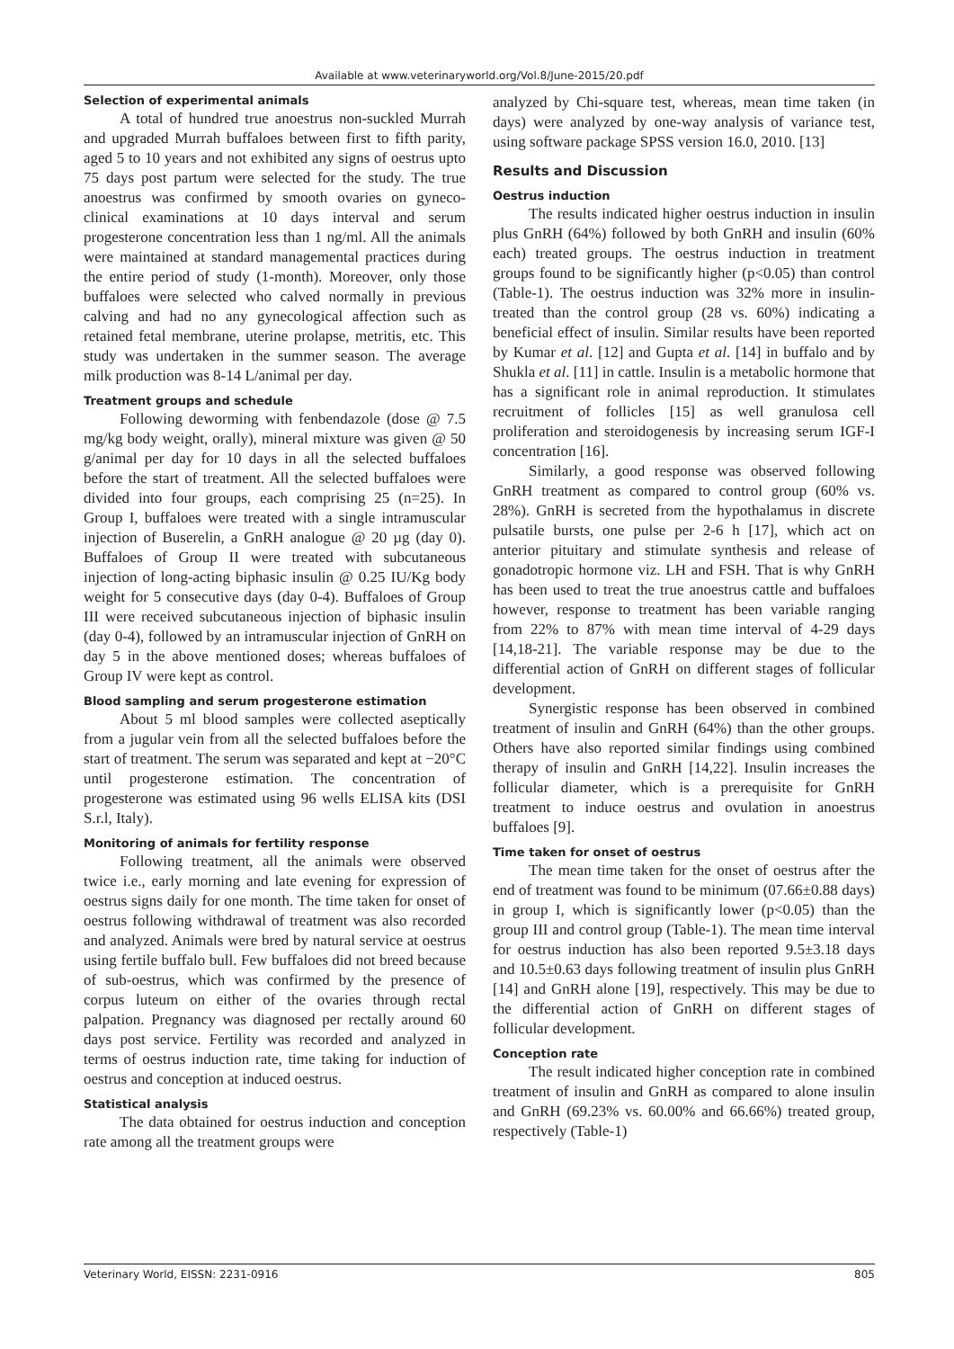Available at www.veterinaryworld.org/Vol.8/June-2015/20.pdf
Selection of experimental animals
A total of hundred true anoestrus non-suckled Murrah and upgraded Murrah buffaloes between first to fifth parity, aged 5 to 10 years and not exhibited any signs of oestrus upto 75 days post partum were selected for the study. The true anoestrus was confirmed by smooth ovaries on gyneco-clinical examinations at 10 days interval and serum progesterone concentration less than 1 ng/ml. All the animals were maintained at standard managemental practices during the entire period of study (1-month). Moreover, only those buffaloes were selected who calved normally in previous calving and had no any gynecological affection such as retained fetal membrane, uterine prolapse, metritis, etc. This study was undertaken in the summer season. The average milk production was 8-14 L/animal per day.
Treatment groups and schedule
Following deworming with fenbendazole (dose @ 7.5 mg/kg body weight, orally), mineral mixture was given @ 50 g/animal per day for 10 days in all the selected buffaloes before the start of treatment. All the selected buffaloes were divided into four groups, each comprising 25 (n=25). In Group I, buffaloes were treated with a single intramuscular injection of Buserelin, a GnRH analogue @ 20 µg (day 0). Buffaloes of Group II were treated with subcutaneous injection of long-acting biphasic insulin @ 0.25 IU/Kg body weight for 5 consecutive days (day 0-4). Buffaloes of Group III were received subcutaneous injection of biphasic insulin (day 0-4), followed by an intramuscular injection of GnRH on day 5 in the above mentioned doses; whereas buffaloes of Group IV were kept as control.
Blood sampling and serum progesterone estimation
About 5 ml blood samples were collected aseptically from a jugular vein from all the selected buffaloes before the start of treatment. The serum was separated and kept at −20°C until progesterone estimation. The concentration of progesterone was estimated using 96 wells ELISA kits (DSI S.r.l, Italy).
Monitoring of animals for fertility response
Following treatment, all the animals were observed twice i.e., early morning and late evening for expression of oestrus signs daily for one month. The time taken for onset of oestrus following withdrawal of treatment was also recorded and analyzed. Animals were bred by natural service at oestrus using fertile buffalo bull. Few buffaloes did not breed because of sub-oestrus, which was confirmed by the presence of corpus luteum on either of the ovaries through rectal palpation. Pregnancy was diagnosed per rectally around 60 days post service. Fertility was recorded and analyzed in terms of oestrus induction rate, time taking for induction of oestrus and conception at induced oestrus.
Statistical analysis
The data obtained for oestrus induction and conception rate among all the treatment groups were
analyzed by Chi-square test, whereas, mean time taken (in days) were analyzed by one-way analysis of variance test, using software package SPSS version 16.0, 2010. [13]
Results and Discussion
Oestrus induction
The results indicated higher oestrus induction in insulin plus GnRH (64%) followed by both GnRH and insulin (60% each) treated groups. The oestrus induction in treatment groups found to be significantly higher (p<0.05) than control (Table-1). The oestrus induction was 32% more in insulin-treated than the control group (28 vs. 60%) indicating a beneficial effect of insulin. Similar results have been reported by Kumar et al. [12] and Gupta et al. [14] in buffalo and by Shukla et al. [11] in cattle. Insulin is a metabolic hormone that has a significant role in animal reproduction. It stimulates recruitment of follicles [15] as well granulosa cell proliferation and steroidogenesis by increasing serum IGF-I concentration [16].
Similarly, a good response was observed following GnRH treatment as compared to control group (60% vs. 28%). GnRH is secreted from the hypothalamus in discrete pulsatile bursts, one pulse per 2-6 h [17], which act on anterior pituitary and stimulate synthesis and release of gonadotropic hormone viz. LH and FSH. That is why GnRH has been used to treat the true anoestrus cattle and buffaloes however, response to treatment has been variable ranging from 22% to 87% with mean time interval of 4-29 days [14,18-21]. The variable response may be due to the differential action of GnRH on different stages of follicular development.
Synergistic response has been observed in combined treatment of insulin and GnRH (64%) than the other groups. Others have also reported similar findings using combined therapy of insulin and GnRH [14,22]. Insulin increases the follicular diameter, which is a prerequisite for GnRH treatment to induce oestrus and ovulation in anoestrus buffaloes [9].
Time taken for onset of oestrus
The mean time taken for the onset of oestrus after the end of treatment was found to be minimum (07.66±0.88 days) in group I, which is significantly lower (p<0.05) than the group III and control group (Table-1). The mean time interval for oestrus induction has also been reported 9.5±3.18 days and 10.5±0.63 days following treatment of insulin plus GnRH [14] and GnRH alone [19], respectively. This may be due to the differential action of GnRH on different stages of follicular development.
Conception rate
The result indicated higher conception rate in combined treatment of insulin and GnRH as compared to alone insulin and GnRH (69.23% vs. 60.00% and 66.66%) treated group, respectively (Table-1)
Veterinary World, EISSN: 2231-0916 805